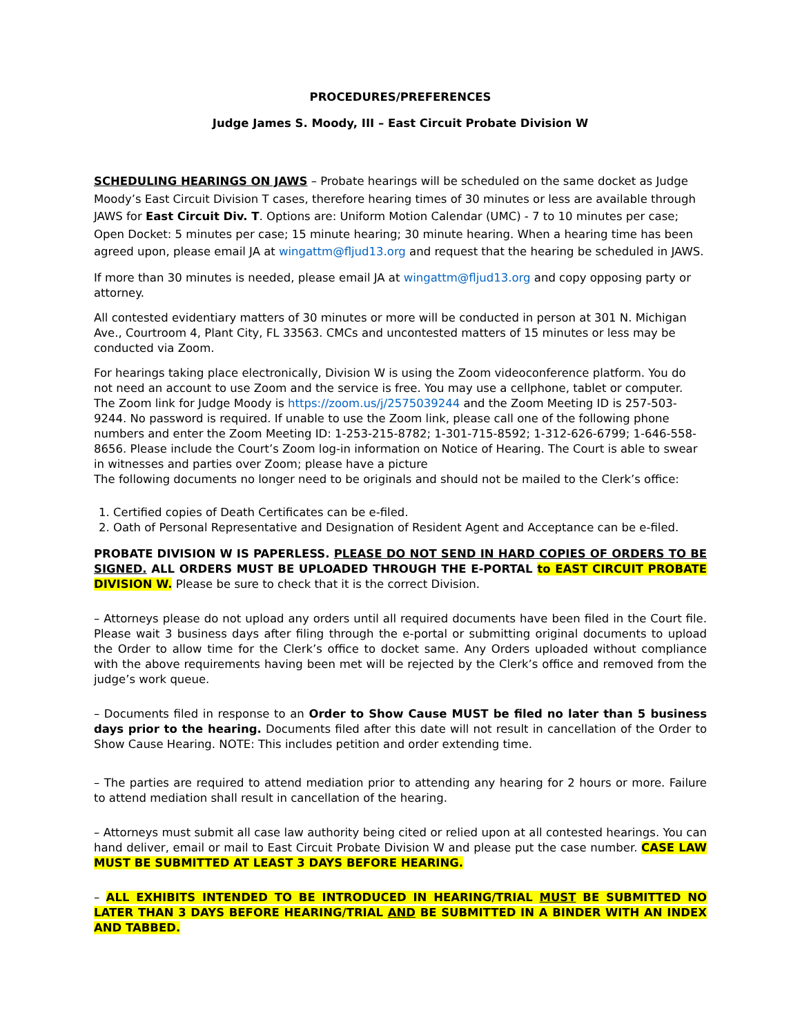PROCEDURES/PREFERENCES
Judge James S. Moody, III – East Circuit Probate Division W
SCHEDULING HEARINGS ON JAWS – Probate hearings will be scheduled on the same docket as Judge Moody’s East Circuit Division T cases, therefore hearing times of 30 minutes or less are available through JAWS for East Circuit Div. T. Options are: Uniform Motion Calendar (UMC) - 7 to 10 minutes per case; Open Docket: 5 minutes per case; 15 minute hearing; 30 minute hearing. When a hearing time has been agreed upon, please email JA at wingattm@fljud13.org and request that the hearing be scheduled in JAWS.
If more than 30 minutes is needed, please email JA at wingattm@fljud13.org and copy opposing party or attorney.
All contested evidentiary matters of 30 minutes or more will be conducted in person at 301 N. Michigan Ave., Courtroom 4, Plant City, FL 33563. CMCs and uncontested matters of 15 minutes or less may be conducted via Zoom.
For hearings taking place electronically, Division W is using the Zoom videoconference platform. You do not need an account to use Zoom and the service is free. You may use a cellphone, tablet or computer. The Zoom link for Judge Moody is https://zoom.us/j/2575039244 and the Zoom Meeting ID is 257-503-9244. No password is required. If unable to use the Zoom link, please call one of the following phone numbers and enter the Zoom Meeting ID: 1-253-215-8782; 1-301-715-8592; 1-312-626-6799; 1-646-558-8656. Please include the Court’s Zoom log-in information on Notice of Hearing. The Court is able to swear in witnesses and parties over Zoom; please have a picture
The following documents no longer need to be originals and should not be mailed to the Clerk’s office:
1. Certified copies of Death Certificates can be e-filed.
2. Oath of Personal Representative and Designation of Resident Agent and Acceptance can be e-filed.
PROBATE DIVISION W IS PAPERLESS. PLEASE DO NOT SEND IN HARD COPIES OF ORDERS TO BE SIGNED. ALL ORDERS MUST BE UPLOADED THROUGH THE E-PORTAL to EAST CIRCUIT PROBATE DIVISION W. Please be sure to check that it is the correct Division.
– Attorneys please do not upload any orders until all required documents have been filed in the Court file. Please wait 3 business days after filing through the e-portal or submitting original documents to upload the Order to allow time for the Clerk’s office to docket same. Any Orders uploaded without compliance with the above requirements having been met will be rejected by the Clerk’s office and removed from the judge’s work queue.
– Documents filed in response to an Order to Show Cause MUST be filed no later than 5 business days prior to the hearing. Documents filed after this date will not result in cancellation of the Order to Show Cause Hearing. NOTE: This includes petition and order extending time.
– The parties are required to attend mediation prior to attending any hearing for 2 hours or more. Failure to attend mediation shall result in cancellation of the hearing.
– Attorneys must submit all case law authority being cited or relied upon at all contested hearings. You can hand deliver, email or mail to East Circuit Probate Division W and please put the case number. CASE LAW MUST BE SUBMITTED AT LEAST 3 DAYS BEFORE HEARING.
– ALL EXHIBITS INTENDED TO BE INTRODUCED IN HEARING/TRIAL MUST BE SUBMITTED NO LATER THAN 3 DAYS BEFORE HEARING/TRIAL AND BE SUBMITTED IN A BINDER WITH AN INDEX AND TABBED.